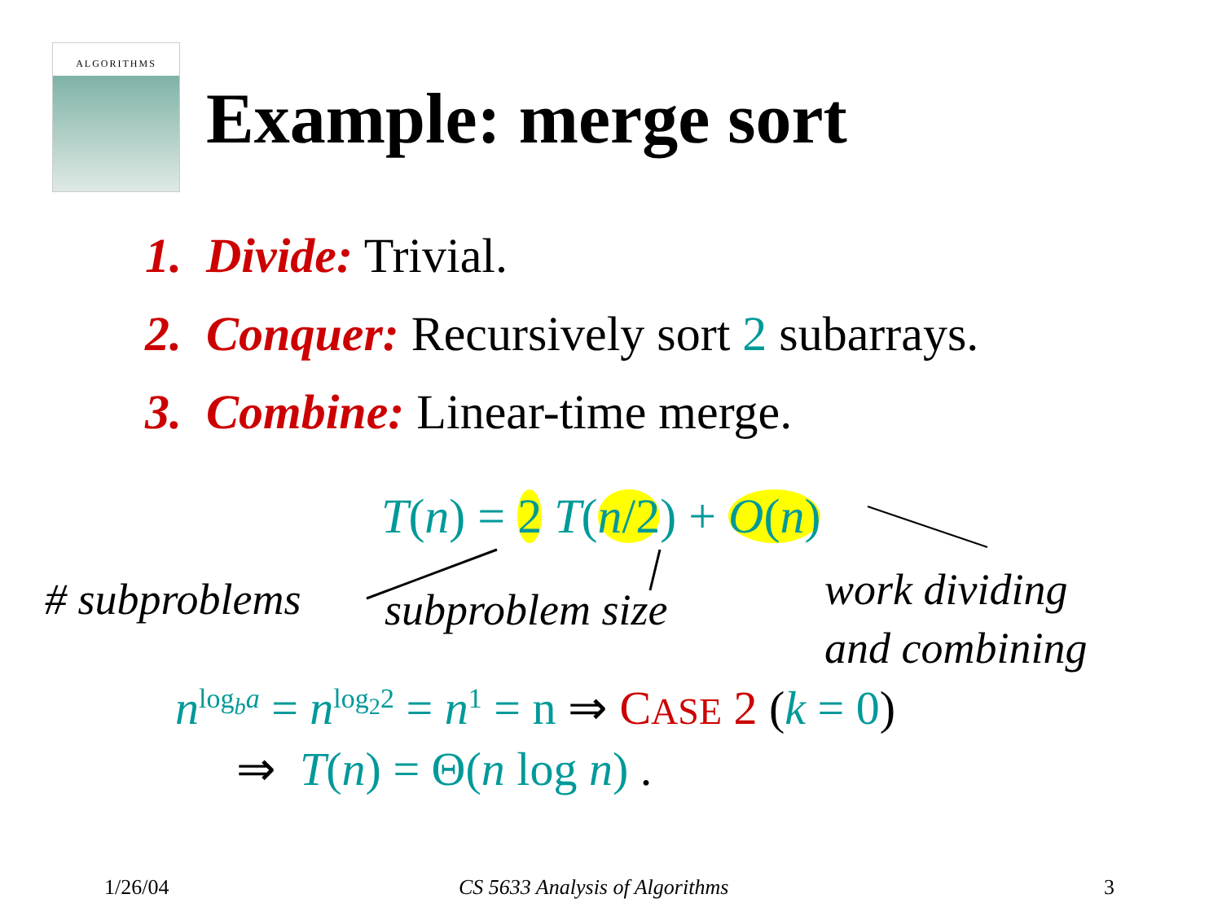ALGORITHMS
Example: merge sort
1. Divide: Trivial.
2. Conquer: Recursively sort 2 subarrays.
3. Combine: Linear-time merge.
T(n) = 2 T(n/2) + O(n)
# subproblems subproblem size
work dividing
and combining
n<sup>log<sub>b</sub>a</sup> = n<sup>log<sub>2</sub>2</sup> = n<sup>1</sup> = n ⇒ CASE 2 (k = 0)
⇒ T(n) = Θ(n log n) .
1/26/04 CS 5633 Analysis of Algorithms 3